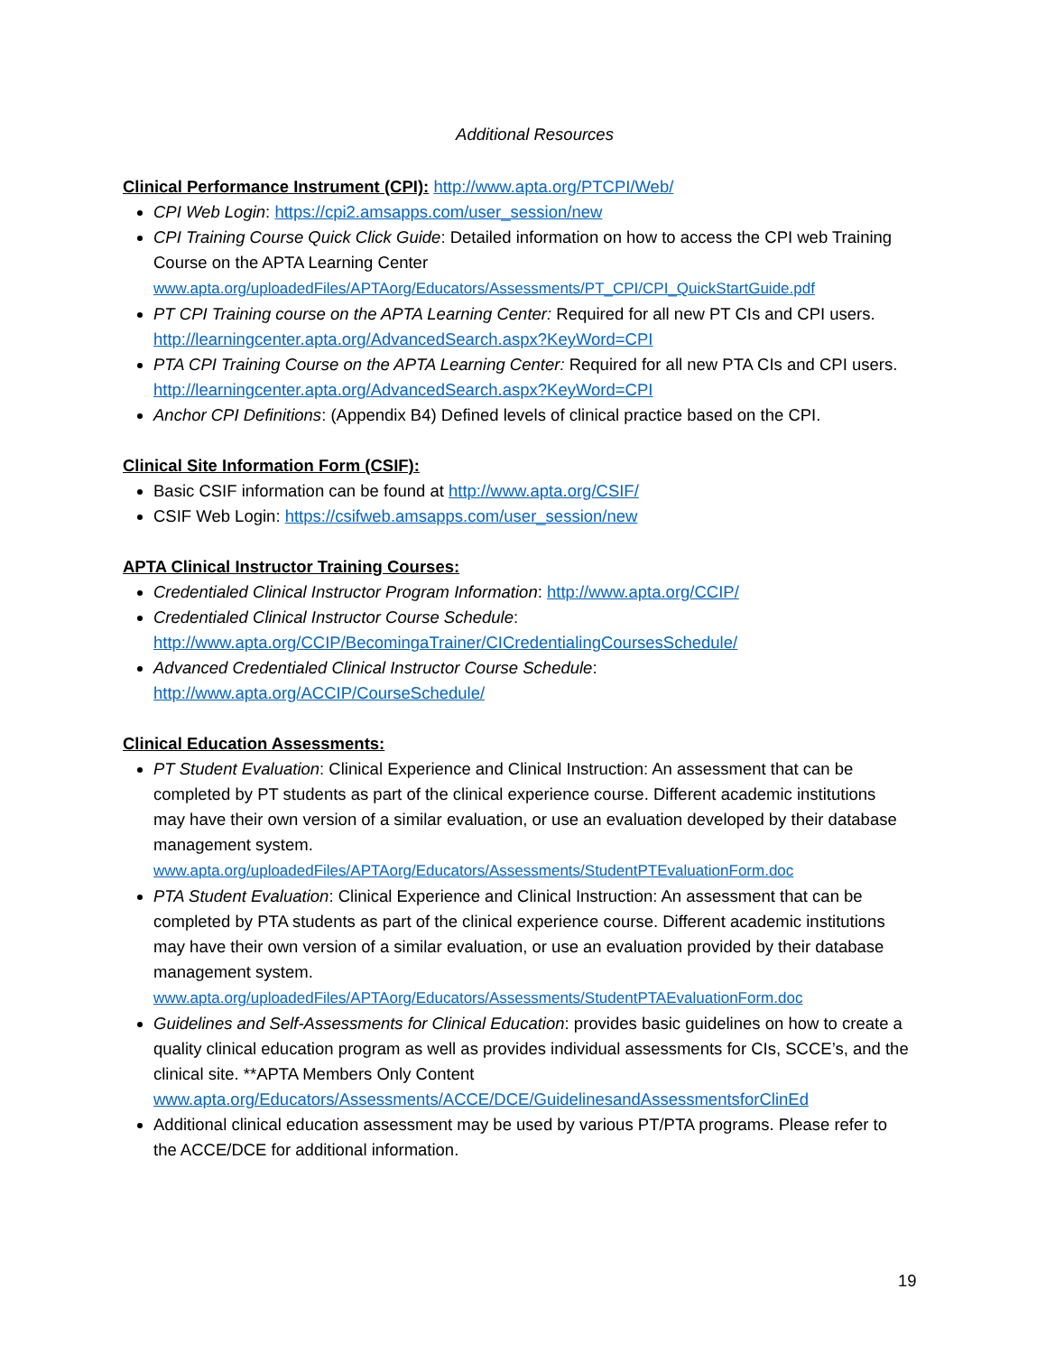Additional Resources
Clinical Performance Instrument (CPI):
http://www.apta.org/PTCPI/Web/
CPI Web Login: https://cpi2.amsapps.com/user_session/new
CPI Training Course Quick Click Guide: Detailed information on how to access the CPI web Training Course on the APTA Learning Center www.apta.org/uploadedFiles/APTAorg/Educators/Assessments/PT_CPI/CPI_QuickStartGuide.pdf
PT CPI Training course on the APTA Learning Center: Required for all new PT CIs and CPI users. http://learningcenter.apta.org/AdvancedSearch.aspx?KeyWord=CPI
PTA CPI Training Course on the APTA Learning Center: Required for all new PTA CIs and CPI users. http://learningcenter.apta.org/AdvancedSearch.aspx?KeyWord=CPI
Anchor CPI Definitions: (Appendix B4) Defined levels of clinical practice based on the CPI.
Clinical Site Information Form (CSIF):
Basic CSIF information can be found at http://www.apta.org/CSIF/
CSIF Web Login: https://csifweb.amsapps.com/user_session/new
APTA Clinical Instructor Training Courses:
Credentialed Clinical Instructor Program Information: http://www.apta.org/CCIP/
Credentialed Clinical Instructor Course Schedule:
http://www.apta.org/CCIP/BecomingaTrainer/CICredentialingCoursesSchedule/
Advanced Credentialed Clinical Instructor Course Schedule:
http://www.apta.org/ACCIP/CourseSchedule/
Clinical Education Assessments:
PT Student Evaluation: Clinical Experience and Clinical Instruction: An assessment that can be completed by PT students as part of the clinical experience course. Different academic institutions may have their own version of a similar evaluation, or use an evaluation developed by their database management system.
www.apta.org/uploadedFiles/APTAorg/Educators/Assessments/StudentPTEvaluationForm.doc
PTA Student Evaluation: Clinical Experience and Clinical Instruction: An assessment that can be completed by PTA students as part of the clinical experience course. Different academic institutions may have their own version of a similar evaluation, or use an evaluation provided by their database management system.
www.apta.org/uploadedFiles/APTAorg/Educators/Assessments/StudentPTAEvaluationForm.doc
Guidelines and Self-Assessments for Clinical Education: provides basic guidelines on how to create a quality clinical education program as well as provides individual assessments for CIs, SCCE’s, and the clinical site. **APTA Members Only Content
www.apta.org/Educators/Assessments/ACCE/DCE/GuidelinesandAssessmentsforClinEd
Additional clinical education assessment may be used by various PT/PTA programs. Please refer to the ACCE/DCE for additional information.
19